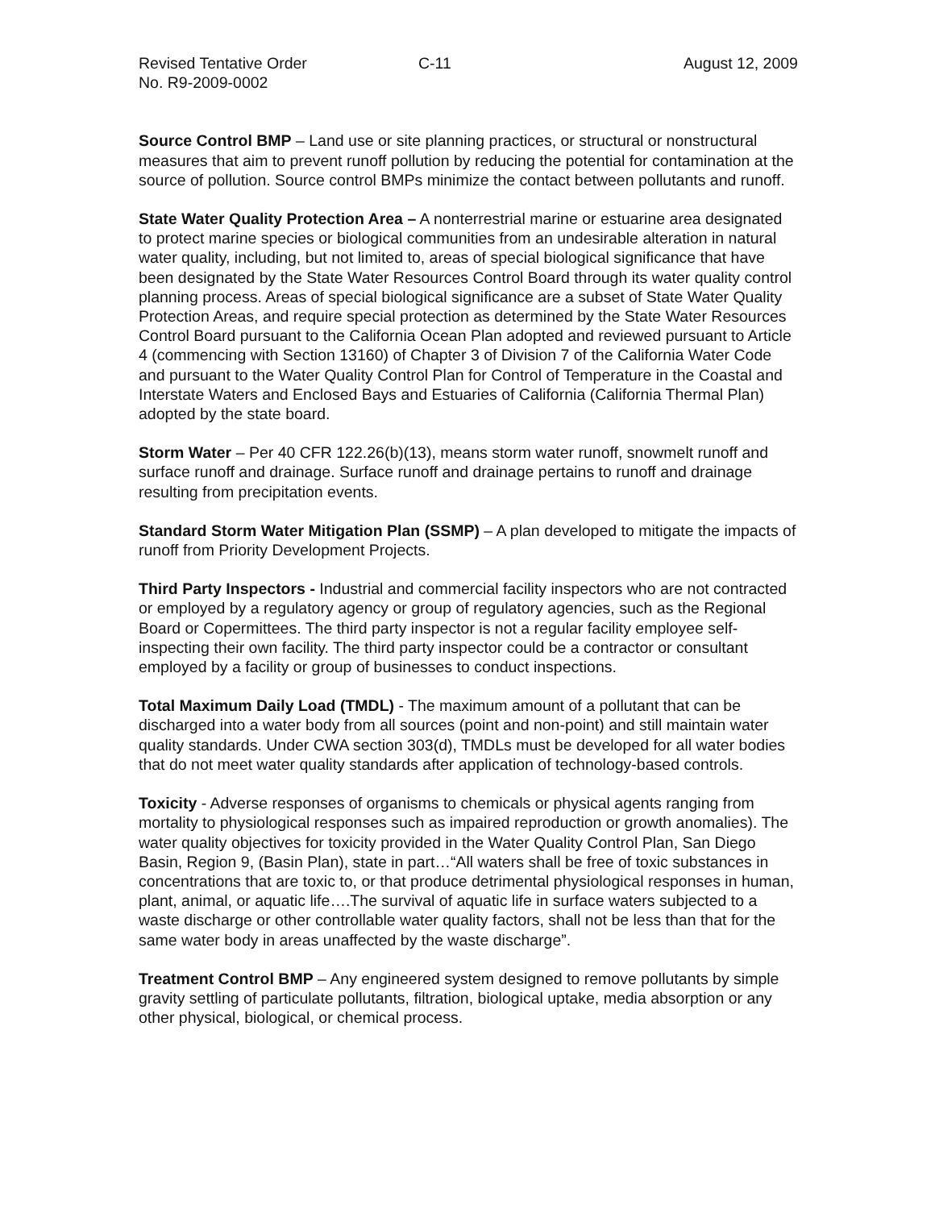Revised Tentative Order C-11 August 12, 2009
No. R9-2009-0002
Source Control BMP – Land use or site planning practices, or structural or nonstructural measures that aim to prevent runoff pollution by reducing the potential for contamination at the source of pollution. Source control BMPs minimize the contact between pollutants and runoff.
State Water Quality Protection Area – A nonterrestrial marine or estuarine area designated to protect marine species or biological communities from an undesirable alteration in natural water quality, including, but not limited to, areas of special biological significance that have been designated by the State Water Resources Control Board through its water quality control planning process. Areas of special biological significance are a subset of State Water Quality Protection Areas, and require special protection as determined by the State Water Resources Control Board pursuant to the California Ocean Plan adopted and reviewed pursuant to Article 4 (commencing with Section 13160) of Chapter 3 of Division 7 of the California Water Code and pursuant to the Water Quality Control Plan for Control of Temperature in the Coastal and Interstate Waters and Enclosed Bays and Estuaries of California (California Thermal Plan) adopted by the state board.
Storm Water – Per 40 CFR 122.26(b)(13), means storm water runoff, snowmelt runoff and surface runoff and drainage. Surface runoff and drainage pertains to runoff and drainage resulting from precipitation events.
Standard Storm Water Mitigation Plan (SSMP) – A plan developed to mitigate the impacts of runoff from Priority Development Projects.
Third Party Inspectors - Industrial and commercial facility inspectors who are not contracted or employed by a regulatory agency or group of regulatory agencies, such as the Regional Board or Copermittees. The third party inspector is not a regular facility employee self-inspecting their own facility. The third party inspector could be a contractor or consultant employed by a facility or group of businesses to conduct inspections.
Total Maximum Daily Load (TMDL) - The maximum amount of a pollutant that can be discharged into a water body from all sources (point and non-point) and still maintain water quality standards. Under CWA section 303(d), TMDLs must be developed for all water bodies that do not meet water quality standards after application of technology-based controls.
Toxicity - Adverse responses of organisms to chemicals or physical agents ranging from mortality to physiological responses such as impaired reproduction or growth anomalies). The water quality objectives for toxicity provided in the Water Quality Control Plan, San Diego Basin, Region 9, (Basin Plan), state in part…“All waters shall be free of toxic substances in concentrations that are toxic to, or that produce detrimental physiological responses in human, plant, animal, or aquatic life….The survival of aquatic life in surface waters subjected to a waste discharge or other controllable water quality factors, shall not be less than that for the same water body in areas unaffected by the waste discharge”.
Treatment Control BMP – Any engineered system designed to remove pollutants by simple gravity settling of particulate pollutants, filtration, biological uptake, media absorption or any other physical, biological, or chemical process.